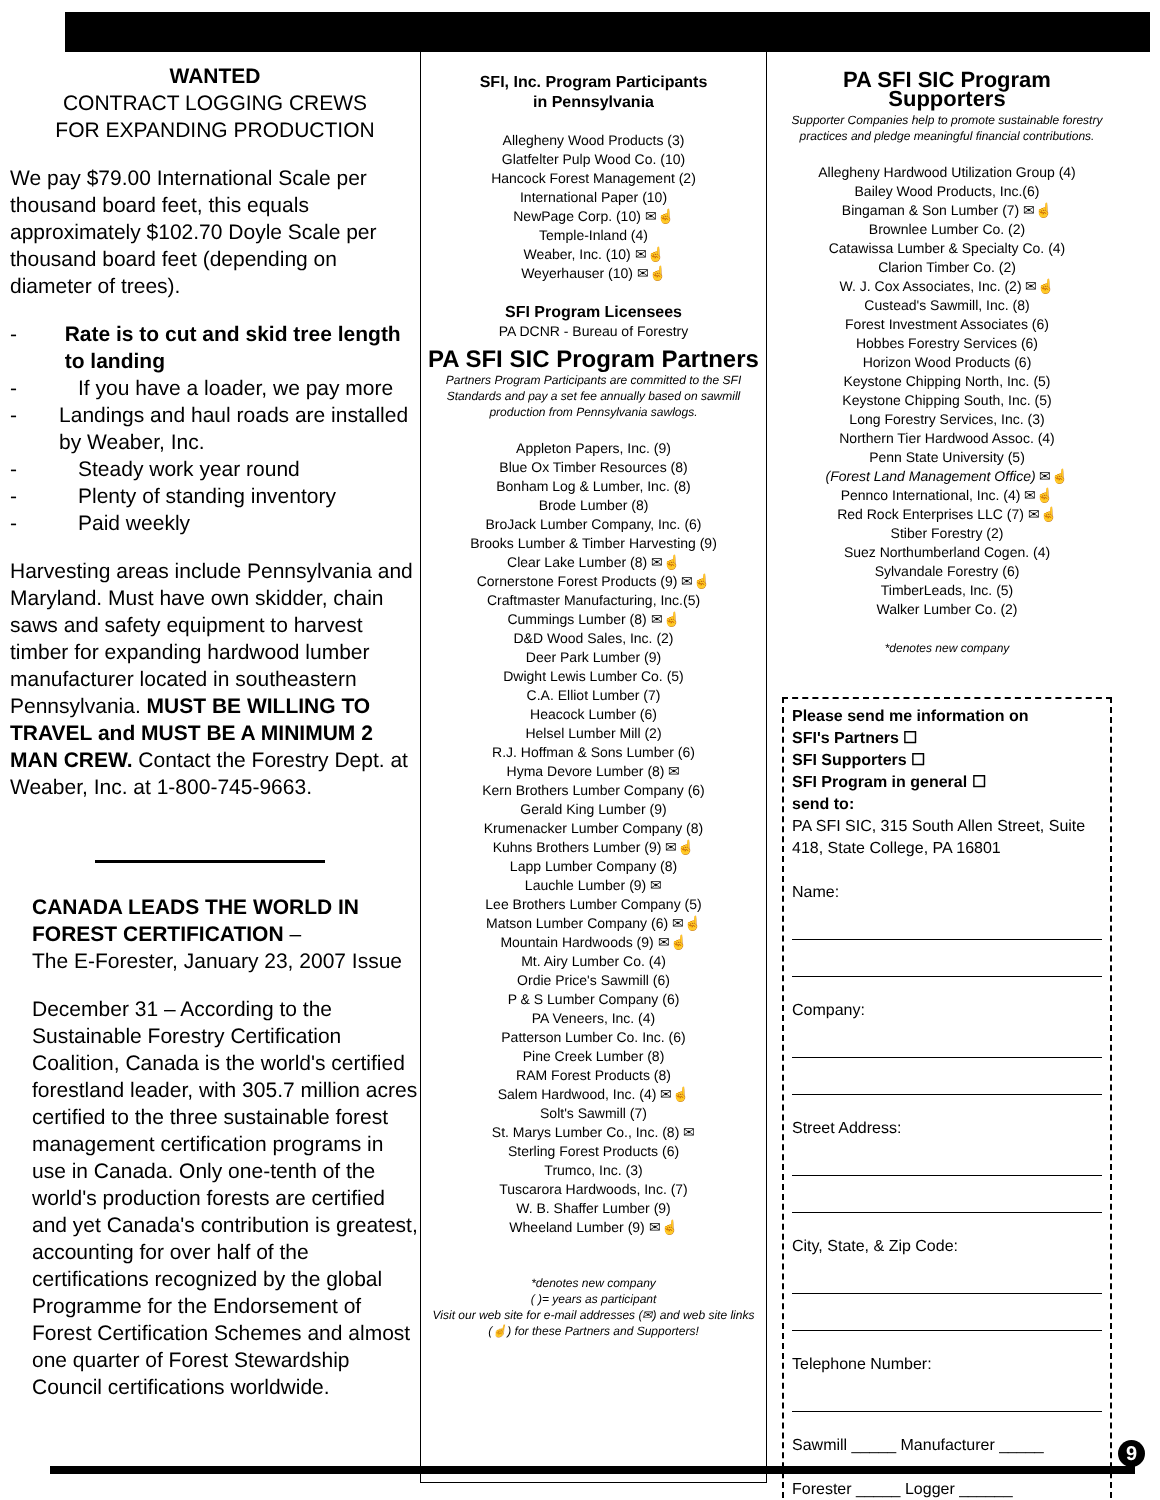WANTED
CONTRACT LOGGING CREWS
FOR EXPANDING PRODUCTION
We pay $79.00 International Scale per thousand board feet, this equals approximately $102.70 Doyle Scale per thousand board feet (depending on diameter of trees).
- Rate is to cut and skid tree length to landing
- If you have a loader, we pay more
- Landings and haul roads are installed by Weaber, Inc.
- Steady work year round
- Plenty of standing inventory
- Paid weekly
Harvesting areas include Pennsylvania and Maryland. Must have own skidder, chain saws and safety equipment to harvest timber for expanding hardwood lumber manufacturer located in southeastern Pennsylvania. MUST BE WILLING TO TRAVEL and MUST BE A MINIMUM 2 MAN CREW. Contact the Forestry Dept. at Weaber, Inc. at 1-800-745-9663.
CANADA LEADS THE WORLD IN FOREST CERTIFICATION –
The E-Forester, January 23, 2007 Issue
December 31 – According to the Sustainable Forestry Certification Coalition, Canada is the world's certified forestland leader, with 305.7 million acres certified to the three sustainable forest management certification programs in use in Canada. Only one-tenth of the world's production forests are certified and yet Canada's contribution is greatest, accounting for over half of the certifications recognized by the global Programme for the Endorsement of Forest Certification Schemes and almost one quarter of Forest Stewardship Council certifications worldwide.
SFI, Inc. Program Participants
in Pennsylvania
Allegheny Wood Products (3)
Glatfelter Pulp Wood Co. (10)
Hancock Forest Management (2)
International Paper (10)
NewPage Corp. (10) ✉☝
Temple-Inland (4)
Weaber, Inc. (10) ✉☝
Weyerhauser (10) ✉☝
SFI Program Licensees
PA DCNR - Bureau of Forestry
PA SFI SIC Program Partners
Partners Program Participants are committed to the SFI Standards and pay a set fee annually based on sawmill production from Pennsylvania sawlogs.
Appleton Papers, Inc. (9)
Blue Ox Timber Resources (8)
Bonham Log & Lumber, Inc. (8)
Brode Lumber (8)
BroJack Lumber Company, Inc. (6)
Brooks Lumber & Timber Harvesting (9)
Clear Lake Lumber (8) ✉☝
Cornerstone Forest Products (9) ✉☝
Craftmaster Manufacturing, Inc.(5)
Cummings Lumber (8) ✉☝
D&D Wood Sales, Inc. (2)
Deer Park Lumber (9)
Dwight Lewis Lumber Co. (5)
C.A. Elliot Lumber (7)
Heacock Lumber (6)
Helsel Lumber Mill (2)
R.J. Hoffman & Sons Lumber (6)
Hyma Devore Lumber (8) ✉
Kern Brothers Lumber Company (6)
Gerald King Lumber (9)
Krumenacker Lumber Company (8)
Kuhns Brothers Lumber (9) ✉☝
Lapp Lumber Company (8)
Lauchle Lumber (9) ✉
Lee Brothers Lumber Company (5)
Matson Lumber Company (6) ✉☝
Mountain Hardwoods (9) ✉☝
Mt. Airy Lumber Co. (4)
Ordie Price's Sawmill (6)
P & S Lumber Company (6)
PA Veneers, Inc. (4)
Patterson Lumber Co. Inc. (6)
Pine Creek Lumber (8)
RAM Forest Products (8)
Salem Hardwood, Inc. (4) ✉☝
Solt's Sawmill (7)
St. Marys Lumber Co., Inc. (8) ✉
Sterling Forest Products (6)
Trumco, Inc. (3)
Tuscarora Hardwoods, Inc. (7)
W. B. Shaffer Lumber (9)
Wheeland Lumber (9) ✉☝
*denotes new company
( )= years as participant
Visit our web site for e-mail addresses (✉) and web site links (☝) for these Partners and Supporters!
PA SFI SIC Program Supporters
Supporter Companies help to promote sustainable forestry practices and pledge meaningful financial contributions.
Allegheny Hardwood Utilization Group (4)
Bailey Wood Products, Inc.(6)
Bingaman & Son Lumber (7) ✉☝
Brownlee Lumber Co. (2)
Catawissa Lumber & Specialty Co. (4)
Clarion Timber Co. (2)
W. J. Cox Associates, Inc. (2) ✉☝
Custead's Sawmill, Inc. (8)
Forest Investment Associates (6)
Hobbes Forestry Services (6)
Horizon Wood Products (6)
Keystone Chipping North, Inc. (5)
Keystone Chipping South, Inc. (5)
Long Forestry Services, Inc. (3)
Northern Tier Hardwood Assoc. (4)
Penn State University (5)
(Forest Land Management Office) ✉☝
Pennco International, Inc. (4) ✉☝
Red Rock Enterprises LLC (7) ✉☝
Stiber Forestry (2)
Suez Northumberland Cogen. (4)
Sylvandale Forestry (6)
TimberLeads, Inc. (5)
Walker Lumber Co. (2)
*denotes new company
Please send me information on
SFI's Partners ☐
SFI Supporters ☐
SFI Program in general ☐
send to:
PA SFI SIC, 315 South Allen Street, Suite 418, State College, PA 16801
Name:
Company:
Street Address:
City, State, & Zip Code:
Telephone Number:
Sawmill _____ Manufacturer _____
Forester _____ Logger ______
9